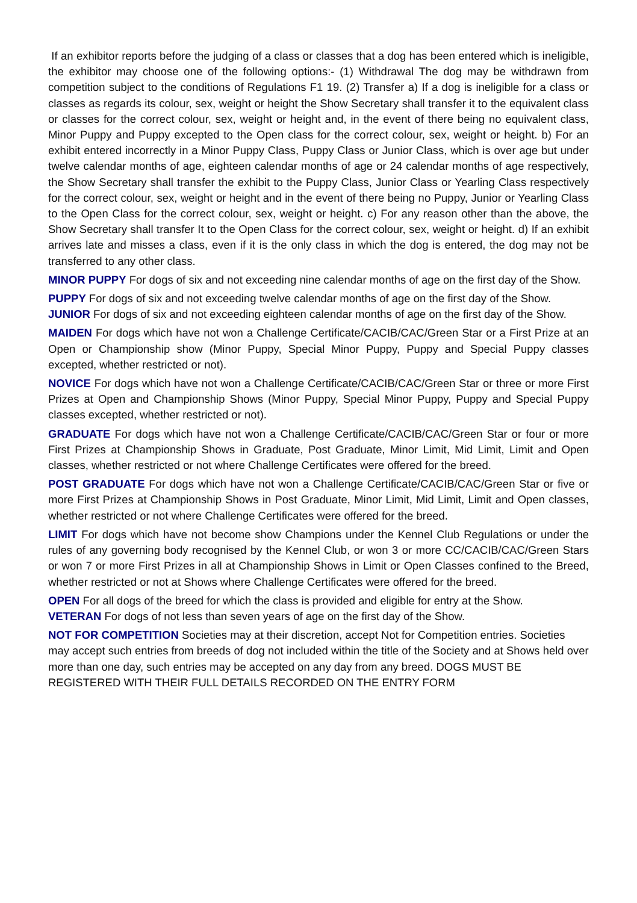If an exhibitor reports before the judging of a class or classes that a dog has been entered which is ineligible, the exhibitor may choose one of the following options:- (1) Withdrawal The dog may be withdrawn from competition subject to the conditions of Regulations F1 19. (2) Transfer a) If a dog is ineligible for a class or classes as regards its colour, sex, weight or height the Show Secretary shall transfer it to the equivalent class or classes for the correct colour, sex, weight or height and, in the event of there being no equivalent class, Minor Puppy and Puppy excepted to the Open class for the correct colour, sex, weight or height. b) For an exhibit entered incorrectly in a Minor Puppy Class, Puppy Class or Junior Class, which is over age but under twelve calendar months of age, eighteen calendar months of age or 24 calendar months of age respectively, the Show Secretary shall transfer the exhibit to the Puppy Class, Junior Class or Yearling Class respectively for the correct colour, sex, weight or height and in the event of there being no Puppy, Junior or Yearling Class to the Open Class for the correct colour, sex, weight or height. c) For any reason other than the above, the Show Secretary shall transfer It to the Open Class for the correct colour, sex, weight or height. d) If an exhibit arrives late and misses a class, even if it is the only class in which the dog is entered, the dog may not be transferred to any other class.
MINOR PUPPY For dogs of six and not exceeding nine calendar months of age on the first day of the Show.
PUPPY For dogs of six and not exceeding twelve calendar months of age on the first day of the Show.
JUNIOR For dogs of six and not exceeding eighteen calendar months of age on the first day of the Show.
MAIDEN For dogs which have not won a Challenge Certificate/CACIB/CAC/Green Star or a First Prize at an Open or Championship show (Minor Puppy, Special Minor Puppy, Puppy and Special Puppy classes excepted, whether restricted or not).
NOVICE For dogs which have not won a Challenge Certificate/CACIB/CAC/Green Star or three or more First Prizes at Open and Championship Shows (Minor Puppy, Special Minor Puppy, Puppy and Special Puppy classes excepted, whether restricted or not).
GRADUATE For dogs which have not won a Challenge Certificate/CACIB/CAC/Green Star or four or more First Prizes at Championship Shows in Graduate, Post Graduate, Minor Limit, Mid Limit, Limit and Open classes, whether restricted or not where Challenge Certificates were offered for the breed.
POST GRADUATE For dogs which have not won a Challenge Certificate/CACIB/CAC/Green Star or five or more First Prizes at Championship Shows in Post Graduate, Minor Limit, Mid Limit, Limit and Open classes, whether restricted or not where Challenge Certificates were offered for the breed.
LIMIT For dogs which have not become show Champions under the Kennel Club Regulations or under the rules of any governing body recognised by the Kennel Club, or won 3 or more CC/CACIB/CAC/Green Stars or won 7 or more First Prizes in all at Championship Shows in Limit or Open Classes confined to the Breed, whether restricted or not at Shows where Challenge Certificates were offered for the breed.
OPEN For all dogs of the breed for which the class is provided and eligible for entry at the Show.
VETERAN For dogs of not less than seven years of age on the first day of the Show.
NOT FOR COMPETITION Societies may at their discretion, accept Not for Competition entries. Societies may accept such entries from breeds of dog not included within the title of the Society and at Shows held over more than one day, such entries may be accepted on any day from any breed. DOGS MUST BE REGISTERED WITH THEIR FULL DETAILS RECORDED ON THE ENTRY FORM